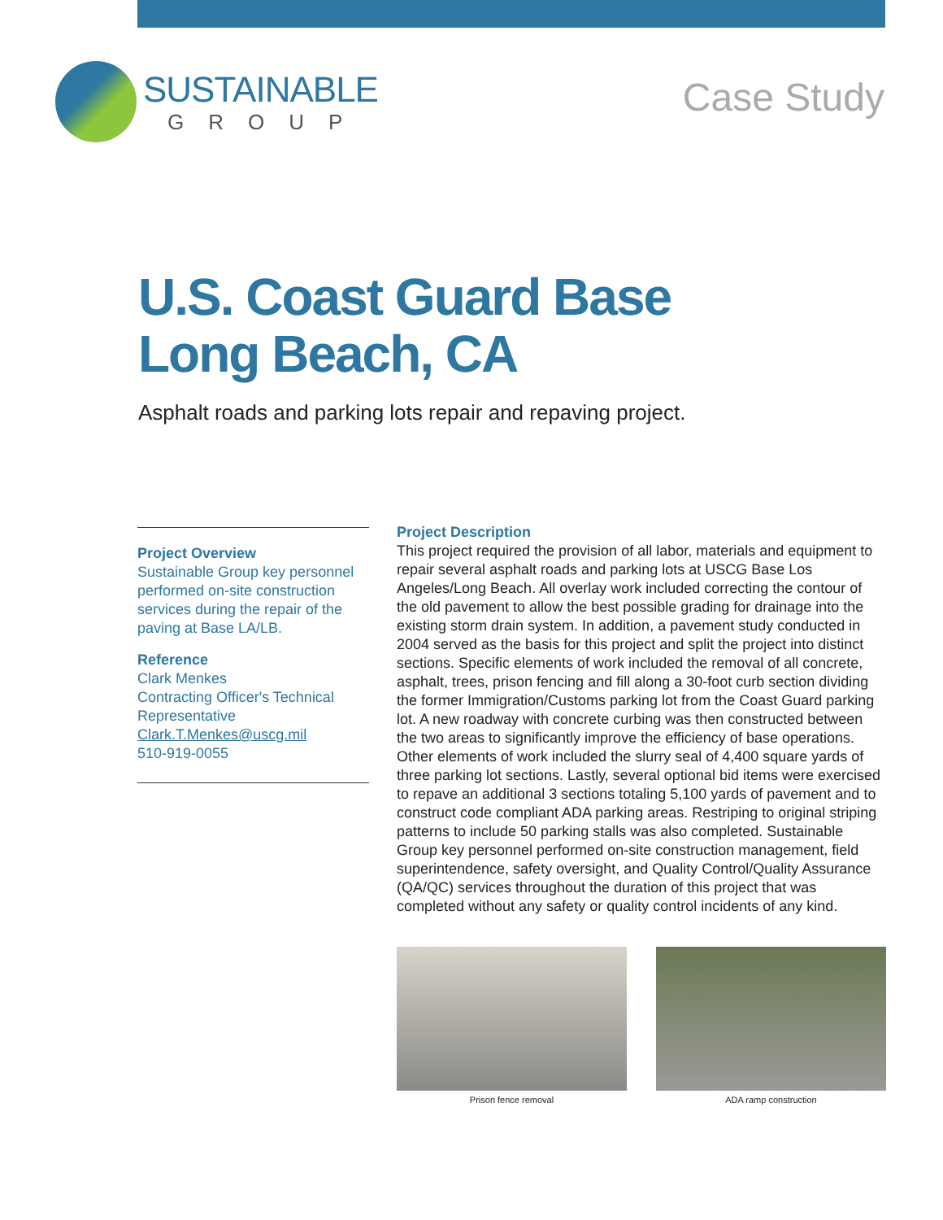SUSTAINABLE
GROUP
Case Study
U.S. Coast Guard Base
Long Beach, CA
Asphalt roads and parking lots repair and repaving project.
Project Overview
Sustainable Group key personnel performed on-site construction services during the repair of the paving at Base LA/LB.
Reference
Clark Menkes
Contracting Officer's Technical Representative
Clark.T.Menkes@uscg.mil
510-919-0055
Project Description
This project required the provision of all labor, materials and equipment to repair several asphalt roads and parking lots at USCG Base Los Angeles/Long Beach. All overlay work included correcting the contour of the old pavement to allow the best possible grading for drainage into the existing storm drain system. In addition, a pavement study conducted in 2004 served as the basis for this project and split the project into distinct sections. Specific elements of work included the removal of all concrete, asphalt, trees, prison fencing and fill along a 30-foot curb section dividing the former Immigration/Customs parking lot from the Coast Guard parking lot. A new roadway with concrete curbing was then constructed between the two areas to significantly improve the efficiency of base operations. Other elements of work included the slurry seal of 4,400 square yards of three parking lot sections. Lastly, several optional bid items were exercised to repave an additional 3 sections totaling 5,100 yards of pavement and to construct code compliant ADA parking areas. Restriping to original striping patterns to include 50 parking stalls was also completed. Sustainable Group key personnel performed on-site construction management, field superintendence, safety oversight, and Quality Control/Quality Assurance (QA/QC) services throughout the duration of this project that was completed without any safety or quality control incidents of any kind.
Prison fence removal ADA ramp construction